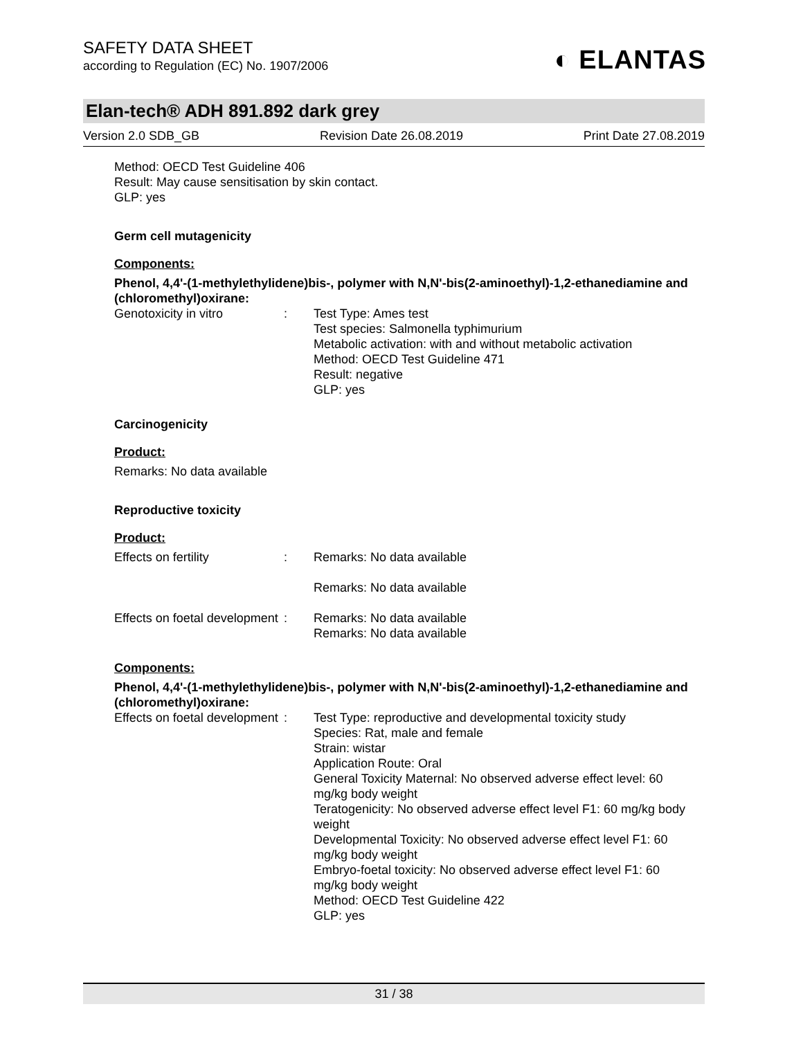SAFETY DATA SHEET
according to Regulation (EC) No. 1907/2006
◐ ELANTAS
Elan-tech® ADH 891.892 dark grey
Version 2.0 SDB_GB Revision Date 26.08.2019 Print Date 27.08.2019
Method: OECD Test Guideline 406
Result: May cause sensitisation by skin contact.
GLP: yes
Germ cell mutagenicity
Components:
Phenol, 4,4'-(1-methylethylidene)bis-, polymer with N,N'-bis(2-aminoethyl)-1,2-ethanediamine and (chloromethyl)oxirane:
Genotoxicity in vitro : Test Type: Ames test
Test species: Salmonella typhimurium
Metabolic activation: with and without metabolic activation
Method: OECD Test Guideline 471
Result: negative
GLP: yes
Carcinogenicity
Product:
Remarks: No data available
Reproductive toxicity
Product:
Effects on fertility : Remarks: No data available
Remarks: No data available
Effects on foetal development
: Remarks: No data available
Remarks: No data available
Components:
Phenol, 4,4'-(1-methylethylidene)bis-, polymer with N,N'-bis(2-aminoethyl)-1,2-ethanediamine and (chloromethyl)oxirane:
Effects on foetal development
: Test Type: reproductive and developmental toxicity study
Species: Rat, male and female
Strain: wistar
Application Route: Oral
General Toxicity Maternal: No observed adverse effect level: 60 mg/kg body weight
Teratogenicity: No observed adverse effect level F1: 60 mg/kg body weight
Developmental Toxicity: No observed adverse effect level F1: 60 mg/kg body weight
Embryo-foetal toxicity: No observed adverse effect level F1: 60 mg/kg body weight
Method: OECD Test Guideline 422
GLP: yes
31 / 38